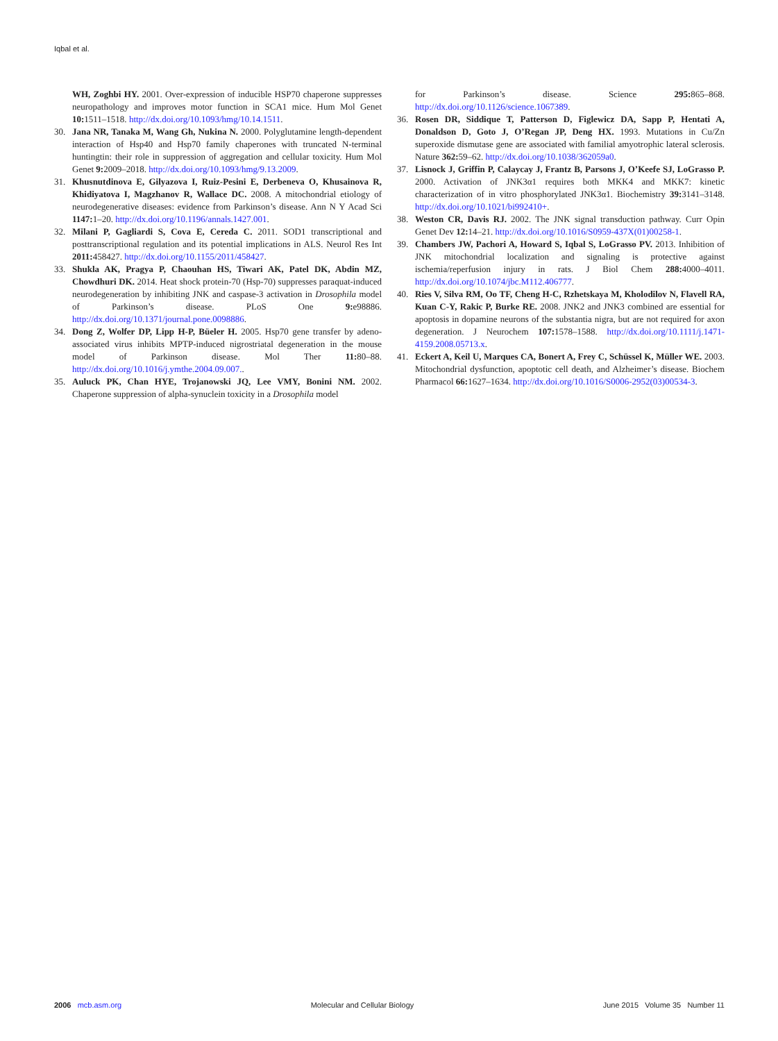Iqbal et al.
WH, Zoghbi HY. 2001. Over-expression of inducible HSP70 chaperone suppresses neuropathology and improves motor function in SCA1 mice. Hum Mol Genet 10: 1511–1518. http://dx.doi.org/10.1093/hmg/10.14.1511.
30. Jana NR, Tanaka M, Wang Gh, Nukina N. 2000. Polyglutamine length-dependent interaction of Hsp40 and Hsp70 family chaperones with truncated N-terminal huntingtin: their role in suppression of aggregation and cellular toxicity. Hum Mol Genet 9: 2009–2018. http://dx.doi.org/10.1093/hmg/9.13.2009.
31. Khusnutdinova E, Gilyazova I, Ruiz-Pesini E, Derbeneva O, Khusainova R, Khidiyatova I, Magzhanov R, Wallace DC. 2008. A mitochondrial etiology of neurodegenerative diseases: evidence from Parkinson’s disease. Ann N Y Acad Sci 1147: 1–20. http://dx.doi.org/10.1196/annals.1427.001.
32. Milani P, Gagliardi S, Cova E, Cereda C. 2011. SOD1 transcriptional and posttranscriptional regulation and its potential implications in ALS. Neurol Res Int 2011: 458427. http://dx.doi.org/10.1155/2011/458427.
33. Shukla AK, Pragya P, Chaouhan HS, Tiwari AK, Patel DK, Abdin MZ, Chowdhuri DK. 2014. Heat shock protein-70 (Hsp-70) suppresses paraquat-induced neurodegeneration by inhibiting JNK and caspase-3 activation in Drosophila model of Parkinson’s disease. PLoS One 9: e98886. http://dx.doi.org/10.1371/journal.pone.0098886.
34. Dong Z, Wolfer DP, Lipp H-P, Büeler H. 2005. Hsp70 gene transfer by adeno-associated virus inhibits MPTP-induced nigrostriatal degeneration in the mouse model of Parkinson disease. Mol Ther 11: 80–88. http://dx.doi.org/10.1016/j.ymthe.2004.09.007..
35. Auluck PK, Chan HYE, Trojanowski JQ, Lee VMY, Bonini NM. 2002. Chaperone suppression of alpha-synuclein toxicity in a Drosophila model
for Parkinson’s disease. Science 295: 865–868. http://dx.doi.org/10.1126/science.1067389.
36. Rosen DR, Siddique T, Patterson D, Figlewicz DA, Sapp P, Hentati A, Donaldson D, Goto J, O’Regan JP, Deng HX. 1993. Mutations in Cu/Zn superoxide dismutase gene are associated with familial amyotrophic lateral sclerosis. Nature 362: 59–62. http://dx.doi.org/10.1038/362059a0.
37. Lisnock J, Griffin P, Calaycay J, Frantz B, Parsons J, O’Keefe SJ, LoGrasso P. 2000. Activation of JNK3α1 requires both MKK4 and MKK7: kinetic characterization of in vitro phosphorylated JNK3α1. Biochemistry 39: 3141–3148. http://dx.doi.org/10.1021/bi992410+.
38. Weston CR, Davis RJ. 2002. The JNK signal transduction pathway. Curr Opin Genet Dev 12: 14–21. http://dx.doi.org/10.1016/S0959-437X(01)00258-1.
39. Chambers JW, Pachori A, Howard S, Iqbal S, LoGrasso PV. 2013. Inhibition of JNK mitochondrial localization and signaling is protective against ischemia/reperfusion injury in rats. J Biol Chem 288: 4000–4011. http://dx.doi.org/10.1074/jbc.M112.406777.
40. Ries V, Silva RM, Oo TF, Cheng H-C, Rzhetskaya M, Kholodilov N, Flavell RA, Kuan C-Y, Rakic P, Burke RE. 2008. JNK2 and JNK3 combined are essential for apoptosis in dopamine neurons of the substantia nigra, but are not required for axon degeneration. J Neurochem 107: 1578–1588. http://dx.doi.org/10.1111/j.1471-4159.2008.05713.x.
41. Eckert A, Keil U, Marques CA, Bonert A, Frey C, Schüssel K, Müller WE. 2003. Mitochondrial dysfunction, apoptotic cell death, and Alzheimer’s disease. Biochem Pharmacol 66: 1627–1634. http://dx.doi.org/10.1016/S0006-2952(03)00534-3.
2006 mcb.asm.org Molecular and Cellular Biology June 2015 Volume 35 Number 11